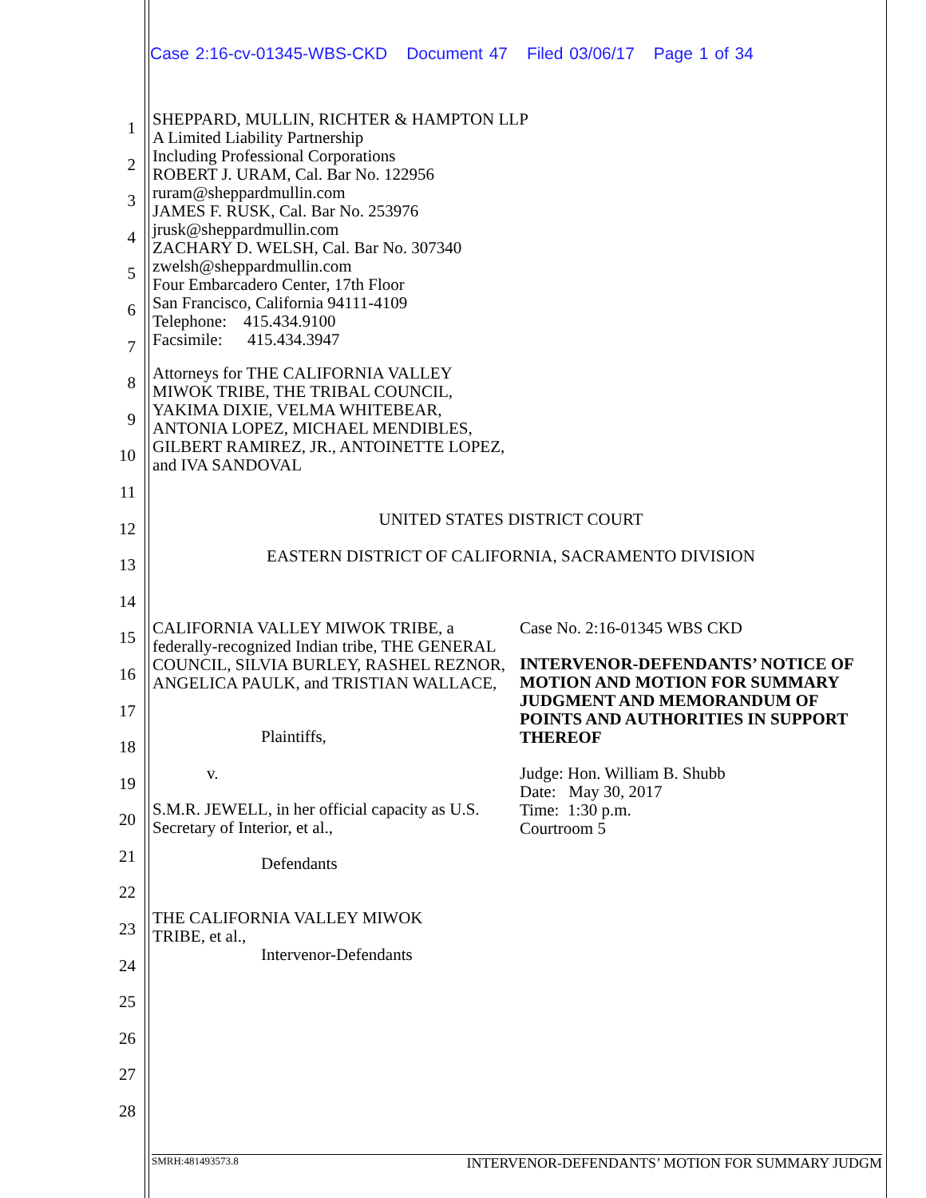Case 2:16-cv-01345-WBS-CKD Document 47 Filed 03/06/17 Page 1 of 34
1
2
3
4
5
6
7
8
9
10
11
12
13
14
15
16
17
18
19
20
21
22
23
24
25
26
27
28
SHEPPARD, MULLIN, RICHTER & HAMPTON LLP
A Limited Liability Partnership
Including Professional Corporations
ROBERT J. URAM, Cal. Bar No. 122956
ruram@sheppardmullin.com
JAMES F. RUSK, Cal. Bar No. 253976
jrusk@sheppardmullin.com
ZACHARY D. WELSH, Cal. Bar No. 307340
zwelsh@sheppardmullin.com
Four Embarcadero Center, 17th Floor
San Francisco, California 94111-4109
Telephone: 415.434.9100
Facsimile: 415.434.3947
Attorneys for THE CALIFORNIA VALLEY MIWOK TRIBE, THE TRIBAL COUNCIL, YAKIMA DIXIE, VELMA WHITEBEAR, ANTONIA LOPEZ, MICHAEL MENDIBLES, GILBERT RAMIREZ, JR., ANTOINETTE LOPEZ, and IVA SANDOVAL
UNITED STATES DISTRICT COURT
EASTERN DISTRICT OF CALIFORNIA, SACRAMENTO DIVISION
CALIFORNIA VALLEY MIWOK TRIBE, a federally-recognized Indian tribe, THE GENERAL COUNCIL, SILVIA BURLEY, RASHEL REZNOR, ANGELICA PAULK, and TRISTIAN WALLACE,
Plaintiffs,
v.
S.M.R. JEWELL, in her official capacity as U.S. Secretary of Interior, et al.,
Defendants
THE CALIFORNIA VALLEY MIWOK TRIBE, et al.,
Intervenor-Defendants
Case No. 2:16-01345 WBS CKD
INTERVENOR-DEFENDANTS’ NOTICE OF MOTION AND MOTION FOR SUMMARY JUDGMENT AND MEMORANDUM OF POINTS AND AUTHORITIES IN SUPPORT THEREOF
Judge: Hon. William B. Shubb
Date: May 30, 2017
Time: 1:30 p.m.
Courtroom 5
SMRH:481493573.8 INTERVENOR-DEFENDANTS’ MOTION FOR SUMMARY JUDGM